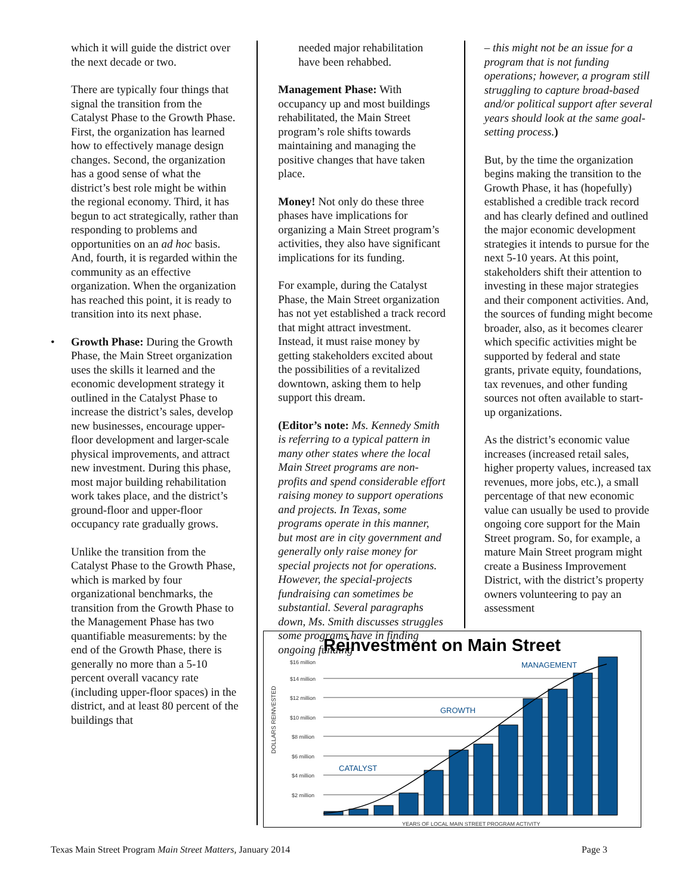which it will guide the district over the next decade or two.
There are typically four things that signal the transition from the Catalyst Phase to the Growth Phase. First, the organization has learned how to effectively manage design changes. Second, the organization has a good sense of what the district’s best role might be within the regional economy. Third, it has begun to act strategically, rather than responding to problems and opportunities on an ad hoc basis. And, fourth, it is regarded within the community as an effective organization. When the organization has reached this point, it is ready to transition into its next phase.
• Growth Phase: During the Growth Phase, the Main Street organization uses the skills it learned and the economic development strategy it outlined in the Catalyst Phase to increase the district’s sales, develop new businesses, encourage upper-floor development and larger-scale physical improvements, and attract new investment. During this phase, most major building rehabilitation work takes place, and the district’s ground-floor and upper-floor occupancy rate gradually grows.
Unlike the transition from the Catalyst Phase to the Growth Phase, which is marked by four organizational benchmarks, the transition from the Growth Phase to the Management Phase has two quantifiable measurements: by the end of the Growth Phase, there is generally no more than a 5-10 percent overall vacancy rate (including upper-floor spaces) in the district, and at least 80 percent of the buildings that
needed major rehabilitation have been rehabbed.
Management Phase: With occupancy up and most buildings rehabilitated, the Main Street program’s role shifts towards maintaining and managing the positive changes that have taken place.
Money! Not only do these three phases have implications for organizing a Main Street program’s activities, they also have significant implications for its funding.
For example, during the Catalyst Phase, the Main Street organization has not yet established a track record that might attract investment. Instead, it must raise money by getting stakeholders excited about the possibilities of a revitalized downtown, asking them to help support this dream.
(Editor’s note: Ms. Kennedy Smith is referring to a typical pattern in many other states where the local Main Street programs are non-profits and spend considerable effort raising money to support operations and projects. In Texas, some programs operate in this manner, but most are in city government and generally only raise money for special projects not for operations. However, the special-projects fundraising can sometimes be substantial. Several paragraphs down, Ms. Smith discusses struggles some programs have in finding ongoing funding
– this might not be an issue for a program that is not funding operations; however, a program still struggling to capture broad-based and/or political support after several years should look at the same goal-setting process.)
But, by the time the organization begins making the transition to the Growth Phase, it has (hopefully) established a credible track record and has clearly defined and outlined the major economic development strategies it intends to pursue for the next 5-10 years. At this point, stakeholders shift their attention to investing in these major strategies and their component activities. And, the sources of funding might become broader, also, as it becomes clearer which specific activities might be supported by federal and state grants, private equity, foundations, tax revenues, and other funding sources not often available to start-up organizations.
As the district’s economic value increases (increased retail sales, higher property values, increased tax revenues, more jobs, etc.), a small percentage of that new economic value can usually be used to provide ongoing core support for the Main Street program. So, for example, a mature Main Street program might create a Business Improvement District, with the district’s property owners volunteering to pay an assessment
Reinvestment on Main Street
$16 million
$14 million
$12 million
$10 million
$8 million
$6 million
$4 million
$2 million
DOLLARS REINVESTED
YEARS OF LOCAL MAIN STREET PROGRAM ACTIVITY
CATALYST
GROWTH
MANAGEMENT
Texas Main Street Program Main Street Matters, January 2014 Page 3